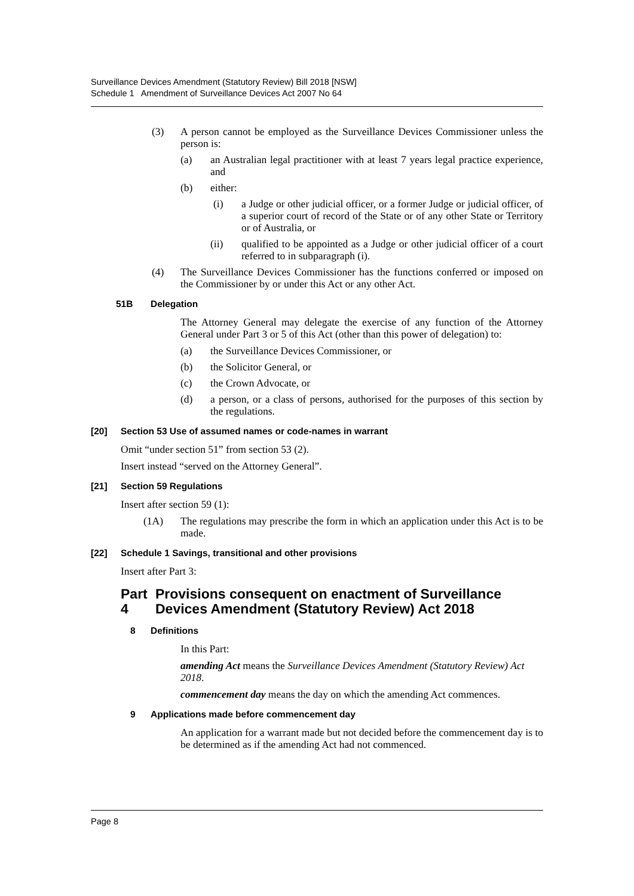Surveillance Devices Amendment (Statutory Review) Bill 2018 [NSW]
Schedule 1 Amendment of Surveillance Devices Act 2007 No 64
(3) A person cannot be employed as the Surveillance Devices Commissioner unless the person is:
(a) an Australian legal practitioner with at least 7 years legal practice experience, and
(b) either:
(i) a Judge or other judicial officer, or a former Judge or judicial officer, of a superior court of record of the State or of any other State or Territory or of Australia, or
(ii) qualified to be appointed as a Judge or other judicial officer of a court referred to in subparagraph (i).
(4) The Surveillance Devices Commissioner has the functions conferred or imposed on the Commissioner by or under this Act or any other Act.
51B Delegation
The Attorney General may delegate the exercise of any function of the Attorney General under Part 3 or 5 of this Act (other than this power of delegation) to:
(a) the Surveillance Devices Commissioner, or
(b) the Solicitor General, or
(c) the Crown Advocate, or
(d) a person, or a class of persons, authorised for the purposes of this section by the regulations.
[20] Section 53 Use of assumed names or code-names in warrant
Omit “under section 51” from section 53 (2).
Insert instead “served on the Attorney General”.
[21] Section 59 Regulations
Insert after section 59 (1):
(1A) The regulations may prescribe the form in which an application under this Act is to be made.
[22] Schedule 1 Savings, transitional and other provisions
Insert after Part 3:
Part 4 Provisions consequent on enactment of Surveillance Devices Amendment (Statutory Review) Act 2018
8 Definitions
In this Part:
amending Act means the Surveillance Devices Amendment (Statutory Review) Act 2018.
commencement day means the day on which the amending Act commences.
9 Applications made before commencement day
An application for a warrant made but not decided before the commencement day is to be determined as if the amending Act had not commenced.
Page 8